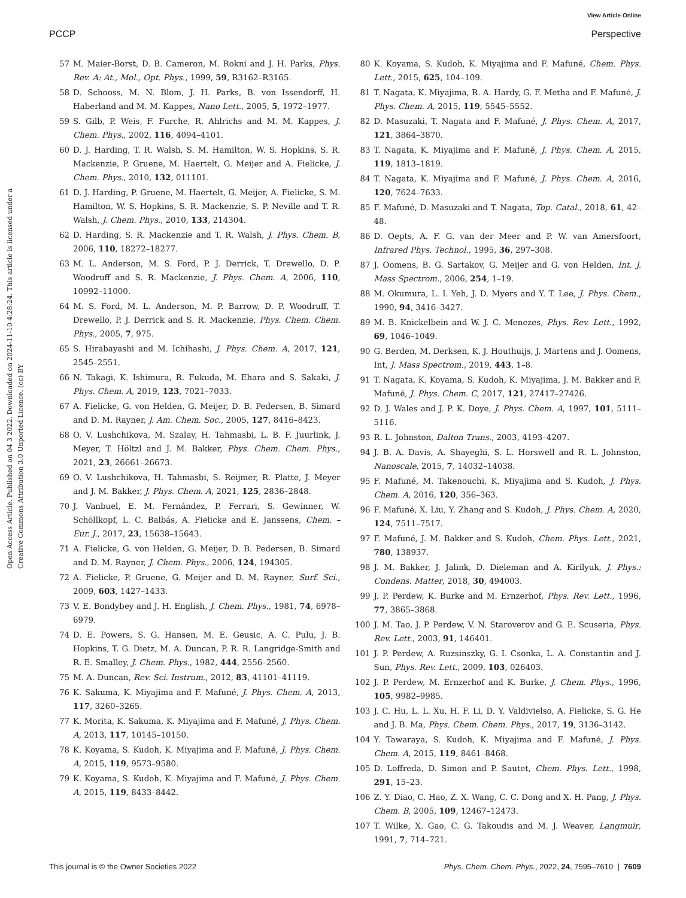View Article Online
PCCP Perspective
Open Access Article. Published on 04 3 2022. Downloaded on 2024-11-10 4:28:24. This article is licensed under a Creative Commons Attribution 3.0 Unported Licence. (cc) BY
57 M. Maier-Borst, D. B. Cameron, M. Rokni and J. H. Parks, Phys. Rev. A: At., Mol., Opt. Phys., 1999, 59, R3162–R3165.
58 D. Schooss, M. N. Blom, J. H. Parks, B. von Issendorff, H. Haberland and M. M. Kappes, Nano Lett., 2005, 5, 1972–1977.
59 S. Gilb, P. Weis, F. Furche, R. Ahlrichs and M. M. Kappes, J. Chem. Phys., 2002, 116, 4094–4101.
60 D. J. Harding, T. R. Walsh, S. M. Hamilton, W. S. Hopkins, S. R. Mackenzie, P. Gruene, M. Haertelt, G. Meijer and A. Fielicke, J. Chem. Phys., 2010, 132, 011101.
61 D. J. Harding, P. Gruene, M. Haertelt, G. Meijer, A. Fielicke, S. M. Hamilton, W. S. Hopkins, S. R. Mackenzie, S. P. Neville and T. R. Walsh, J. Chem. Phys., 2010, 133, 214304.
62 D. Harding, S. R. Mackenzie and T. R. Walsh, J. Phys. Chem. B, 2006, 110, 18272–18277.
63 M. L. Anderson, M. S. Ford, P. J. Derrick, T. Drewello, D. P. Woodruff and S. R. Mackenzie, J. Phys. Chem. A, 2006, 110, 10992–11000.
64 M. S. Ford, M. L. Anderson, M. P. Barrow, D. P. Woodruff, T. Drewello, P. J. Derrick and S. R. Mackenzie, Phys. Chem. Chem. Phys., 2005, 7, 975.
65 S. Hirabayashi and M. Ichihashi, J. Phys. Chem. A, 2017, 121, 2545–2551.
66 N. Takagi, K. Ishimura, R. Fukuda, M. Ehara and S. Sakaki, J. Phys. Chem. A, 2019, 123, 7021–7033.
67 A. Fielicke, G. von Helden, G. Meijer, D. B. Pedersen, B. Simard and D. M. Rayner, J. Am. Chem. Soc., 2005, 127, 8416–8423.
68 O. V. Lushchikova, M. Szalay, H. Tahmasbi, L. B. F. Juurlink, J. Meyer, T. Höltzl and J. M. Bakker, Phys. Chem. Chem. Phys., 2021, 23, 26661–26673.
69 O. V. Lushchikova, H. Tahmasbi, S. Reijmer, R. Platte, J. Meyer and J. M. Bakker, J. Phys. Chem. A, 2021, 125, 2836–2848.
70 J. Vanbuel, E. M. Fernández, P. Ferrari, S. Gewinner, W. Schöllkopf, L. C. Balbás, A. Fielicke and E. Janssens, Chem. – Eur. J., 2017, 23, 15638–15643.
71 A. Fielicke, G. von Helden, G. Meijer, D. B. Pedersen, B. Simard and D. M. Rayner, J. Chem. Phys., 2006, 124, 194305.
72 A. Fielicke, P. Gruene, G. Meijer and D. M. Rayner, Surf. Sci., 2009, 603, 1427–1433.
73 V. E. Bondybey and J. H. English, J. Chem. Phys., 1981, 74, 6978–6979.
74 D. E. Powers, S. G. Hansen, M. E. Geusic, A. C. Pulu, J. B. Hopkins, T. G. Dietz, M. A. Duncan, P. R. R. Langridge-Smith and R. E. Smalley, J. Chem. Phys., 1982, 444, 2556–2560.
75 M. A. Duncan, Rev. Sci. Instrum., 2012, 83, 41101–41119.
76 K. Sakuma, K. Miyajima and F. Mafuné, J. Phys. Chem. A, 2013, 117, 3260–3265.
77 K. Morita, K. Sakuma, K. Miyajima and F. Mafuné, J. Phys. Chem. A, 2013, 117, 10145–10150.
78 K. Koyama, S. Kudoh, K. Miyajima and F. Mafuné, J. Phys. Chem. A, 2015, 119, 9573–9580.
79 K. Koyama, S. Kudoh, K. Miyajima and F. Mafuné, J. Phys. Chem. A, 2015, 119, 8433–8442.
80 K. Koyama, S. Kudoh, K. Miyajima and F. Mafuné, Chem. Phys. Lett., 2015, 625, 104–109.
81 T. Nagata, K. Miyajima, R. A. Hardy, G. F. Metha and F. Mafuné, J. Phys. Chem. A, 2015, 119, 5545–5552.
82 D. Masuzaki, T. Nagata and F. Mafuné, J. Phys. Chem. A, 2017, 121, 3864–3870.
83 T. Nagata, K. Miyajima and F. Mafuné, J. Phys. Chem. A, 2015, 119, 1813–1819.
84 T. Nagata, K. Miyajima and F. Mafuné, J. Phys. Chem. A, 2016, 120, 7624–7633.
85 F. Mafuné, D. Masuzaki and T. Nagata, Top. Catal., 2018, 61, 42–48.
86 D. Oepts, A. F. G. van der Meer and P. W. van Amersfoort, Infrared Phys. Technol., 1995, 36, 297–308.
87 J. Oomens, B. G. Sartakov, G. Meijer and G. von Helden, Int. J. Mass Spectrom., 2006, 254, 1–19.
88 M. Okumura, L. I. Yeh, J. D. Myers and Y. T. Lee, J. Phys. Chem., 1990, 94, 3416–3427.
89 M. B. Knickelbein and W. J. C. Menezes, Phys. Rev. Lett., 1992, 69, 1046–1049.
90 G. Berden, M. Derksen, K. J. Houthuijs, J. Martens and J. Oomens, Int, J. Mass Spectrom., 2019, 443, 1–8.
91 T. Nagata, K. Koyama, S. Kudoh, K. Miyajima, J. M. Bakker and F. Mafuné, J. Phys. Chem. C, 2017, 121, 27417–27426.
92 D. J. Wales and J. P. K. Doye, J. Phys. Chem. A, 1997, 101, 5111–5116.
93 R. L. Johnston, Dalton Trans., 2003, 4193–4207.
94 J. B. A. Davis, A. Shayeghi, S. L. Horswell and R. L. Johnston, Nanoscale, 2015, 7, 14032–14038.
95 F. Mafuné, M. Takenouchi, K. Miyajima and S. Kudoh, J. Phys. Chem. A, 2016, 120, 356–363.
96 F. Mafuné, X. Liu, Y. Zhang and S. Kudoh, J. Phys. Chem. A, 2020, 124, 7511–7517.
97 F. Mafuné, J. M. Bakker and S. Kudoh, Chem. Phys. Lett., 2021, 780, 138937.
98 J. M. Bakker, J. Jalink, D. Dieleman and A. Kirilyuk, J. Phys.: Condens. Matter, 2018, 30, 494003.
99 J. P. Perdew, K. Burke and M. Ernzerhof, Phys. Rev. Lett., 1996, 77, 3865–3868.
100 J. M. Tao, J. P. Perdew, V. N. Staroverov and G. E. Scuseria, Phys. Rev. Lett., 2003, 91, 146401.
101 J. P. Perdew, A. Ruzsinszky, G. I. Csonka, L. A. Constantin and J. Sun, Phys. Rev. Lett., 2009, 103, 026403.
102 J. P. Perdew, M. Ernzerhof and K. Burke, J. Chem. Phys., 1996, 105, 9982–9985.
103 J. C. Hu, L. L. Xu, H. F. Li, D. Y. Valdivielso, A. Fielicke, S. G. He and J. B. Ma, Phys. Chem. Chem. Phys., 2017, 19, 3136–3142.
104 Y. Tawaraya, S. Kudoh, K. Miyajima and F. Mafuné, J. Phys. Chem. A, 2015, 119, 8461–8468.
105 D. Loffreda, D. Simon and P. Sautet, Chem. Phys. Lett., 1998, 291, 15–23.
106 Z. Y. Diao, C. Hao, Z. X. Wang, C. C. Dong and X. H. Pang, J. Phys. Chem. B, 2005, 109, 12467–12473.
107 T. Wilke, X. Gao, C. G. Takoudis and M. J. Weaver, Langmuir, 1991, 7, 714–721.
This journal is © the Owner Societies 2022 Phys. Chem. Chem. Phys., 2022, 24, 7595–7610 | 7609